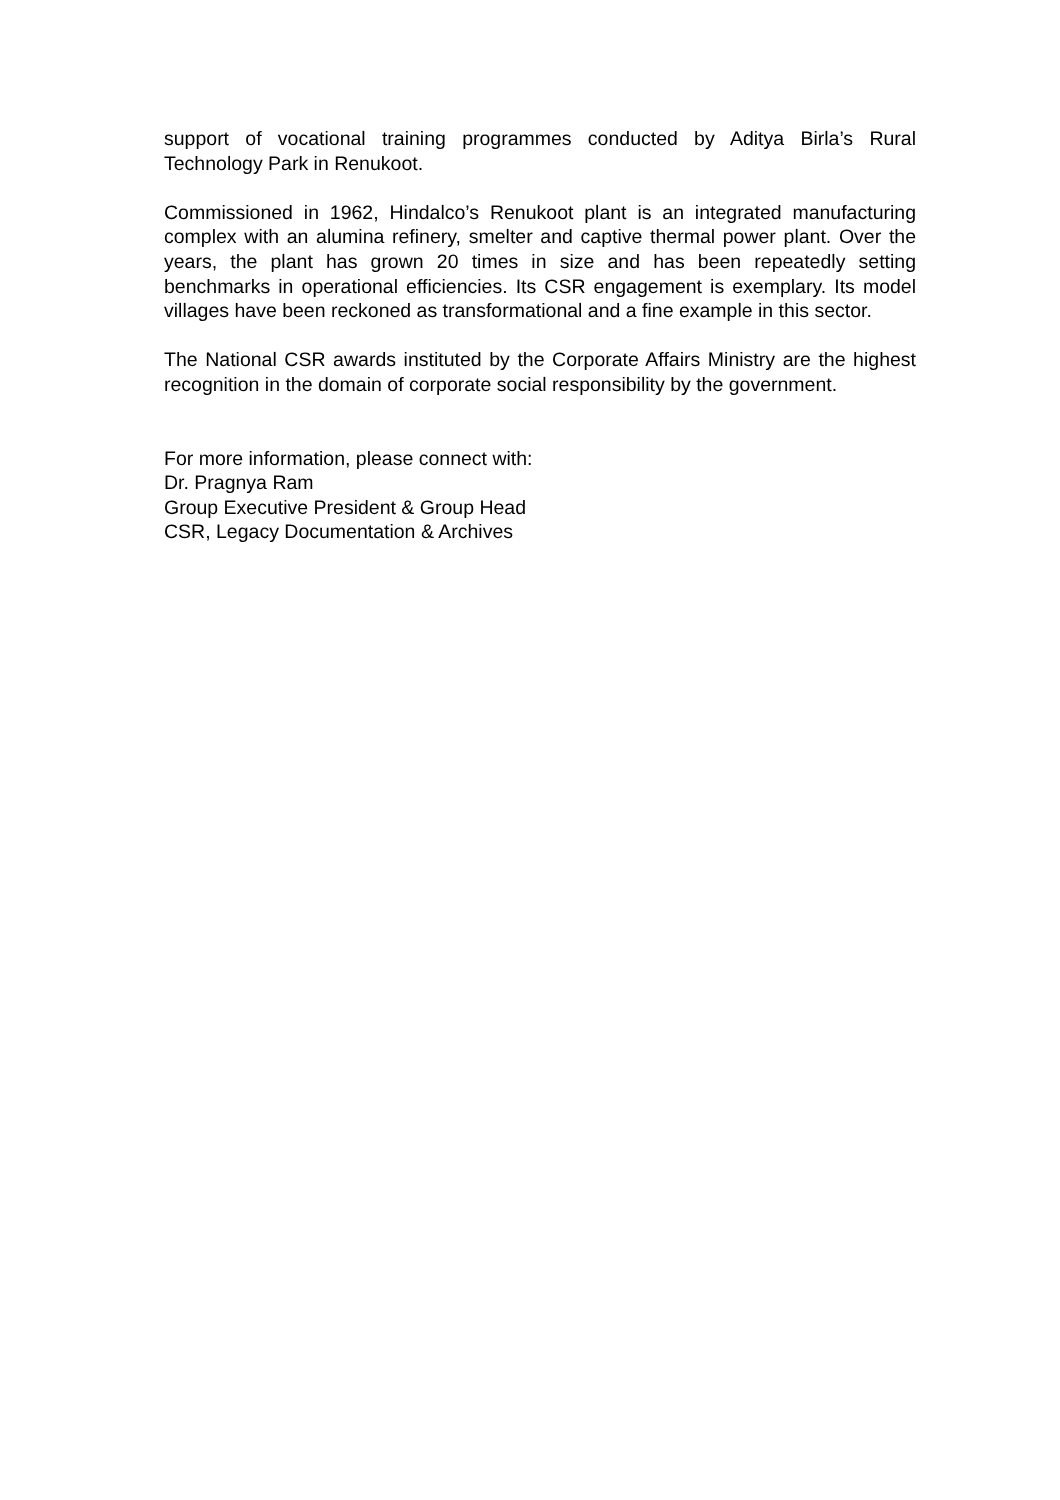support of vocational training programmes conducted by Aditya Birla’s Rural Technology Park in Renukoot.
Commissioned in 1962, Hindalco’s Renukoot plant is an integrated manufacturing complex with an alumina refinery, smelter and captive thermal power plant. Over the years, the plant has grown 20 times in size and has been repeatedly setting benchmarks in operational efficiencies. Its CSR engagement is exemplary. Its model villages have been reckoned as transformational and a fine example in this sector.
The National CSR awards instituted by the Corporate Affairs Ministry are the highest recognition in the domain of corporate social responsibility by the government.
For more information, please connect with:
Dr. Pragnya Ram
Group Executive President & Group Head
CSR, Legacy Documentation & Archives